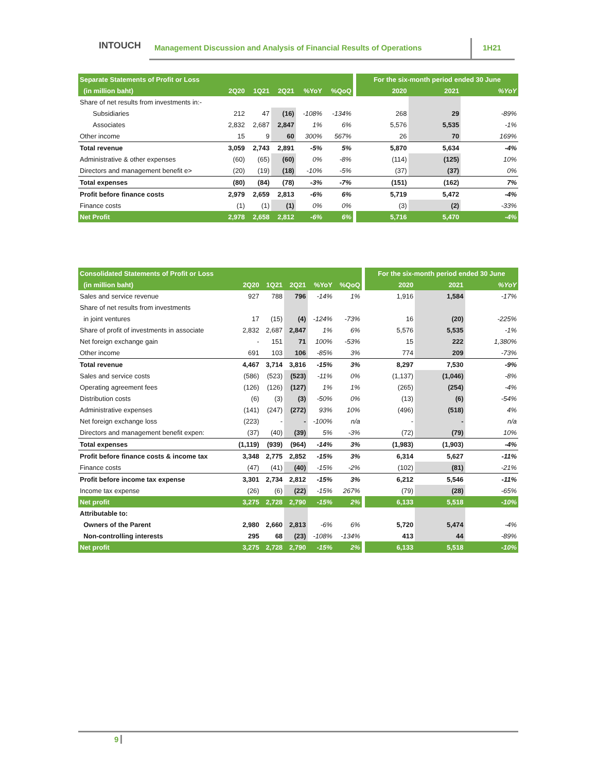INTOUCH
Management Discussion and Analysis of Financial Results of Operations
1H21
| Separate Statements of Profit or Loss | | | | | | | For the six-month period ended 30 June | | |
| --- | --- | --- | --- | --- | --- | --- | --- | --- | --- |
| (in million baht) | 2Q20 | 1Q21 | 2Q21 | %YoY | %QoQ | | 2020 | 2021 | %YoY |
| Share of net results from investments in:- | | | | | | | | | |
| Subsidiaries | 212 | 47 | (16) | -108% | -134% | | 268 | 29 | -89% |
| Associates | 2,832 | 2,687 | 2,847 | 1% | 6% | | 5,576 | 5,535 | -1% |
| Other income | 15 | 9 | 60 | 300% | 567% | | 26 | 70 | 169% |
| Total revenue | 3,059 | 2,743 | 2,891 | -5% | 5% | | 5,870 | 5,634 | -4% |
| Administrative & other expenses | (60) | (65) | (60) | 0% | -8% | | (114) | (125) | 10% |
| Directors and management benefit e> | (20) | (19) | (18) | -10% | -5% | | (37) | (37) | 0% |
| Total expenses | (80) | (84) | (78) | -3% | -7% | | (151) | (162) | 7% |
| Profit before finance costs | 2,979 | 2,659 | 2,813 | -6% | 6% | | 5,719 | 5,472 | -4% |
| Finance costs | (1) | (1) | (1) | 0% | 0% | | (3) | (2) | -33% |
| Net Profit | 2,978 | 2,658 | 2,812 | -6% | 6% | | 5,716 | 5,470 | -4% |
| Consolidated Statements of Profit or Loss | | | | | | | For the six-month period ended 30 June | | |
| --- | --- | --- | --- | --- | --- | --- | --- | --- | --- |
| (in million baht) | 2Q20 | 1Q21 | 2Q21 | %YoY | %QoQ | | 2020 | 2021 | %YoY |
| Sales and service revenue | 927 | 788 | 796 | -14% | 1% | | 1,916 | 1,584 | -17% |
| Share of net results from investments | | | | | | | | | |
| in joint ventures | 17 | (15) | (4) | -124% | -73% | | 16 | (20) | -225% |
| Share of profit of investments in associate | 2,832 | 2,687 | 2,847 | 1% | 6% | | 5,576 | 5,535 | -1% |
| Net foreign exchange gain | - | 151 | 71 | 100% | -53% | | 15 | 222 | 1,380% |
| Other income | 691 | 103 | 106 | -85% | 3% | | 774 | 209 | -73% |
| Total revenue | 4,467 | 3,714 | 3,816 | -15% | 3% | | 8,297 | 7,530 | -9% |
| Sales and service costs | (586) | (523) | (523) | -11% | 0% | | (1,137) | (1,046) | -8% |
| Operating agreement fees | (126) | (126) | (127) | 1% | 1% | | (265) | (254) | -4% |
| Distribution costs | (6) | (3) | (3) | -50% | 0% | | (13) | (6) | -54% |
| Administrative expenses | (141) | (247) | (272) | 93% | 10% | | (496) | (518) | 4% |
| Net foreign exchange loss | (223) | - | - | -100% | n/a | | - | - | n/a |
| Directors and management benefit expen: | (37) | (40) | (39) | 5% | -3% | | (72) | (79) | 10% |
| Total expenses | (1,119) | (939) | (964) | -14% | 3% | | (1,983) | (1,903) | -4% |
| Profit before finance costs & income tax | 3,348 | 2,775 | 2,852 | -15% | 3% | | 6,314 | 5,627 | -11% |
| Finance costs | (47) | (41) | (40) | -15% | -2% | | (102) | (81) | -21% |
| Profit before income tax expense | 3,301 | 2,734 | 2,812 | -15% | 3% | | 6,212 | 5,546 | -11% |
| Income tax expense | (26) | (6) | (22) | -15% | 267% | | (79) | (28) | -65% |
| Net profit | 3,275 | 2,728 | 2,790 | -15% | 2% | | 6,133 | 5,518 | -10% |
| Attributable to: | | | | | | | | | |
| Owners of the Parent | 2,980 | 2,660 | 2,813 | -6% | 6% | | 5,720 | 5,474 | -4% |
| Non-controlling interests | 295 | 68 | (23) | -108% | -134% | | 413 | 44 | -89% |
| Net profit | 3,275 | 2,728 | 2,790 | -15% | 2% | | 6,133 | 5,518 | -10% |
9